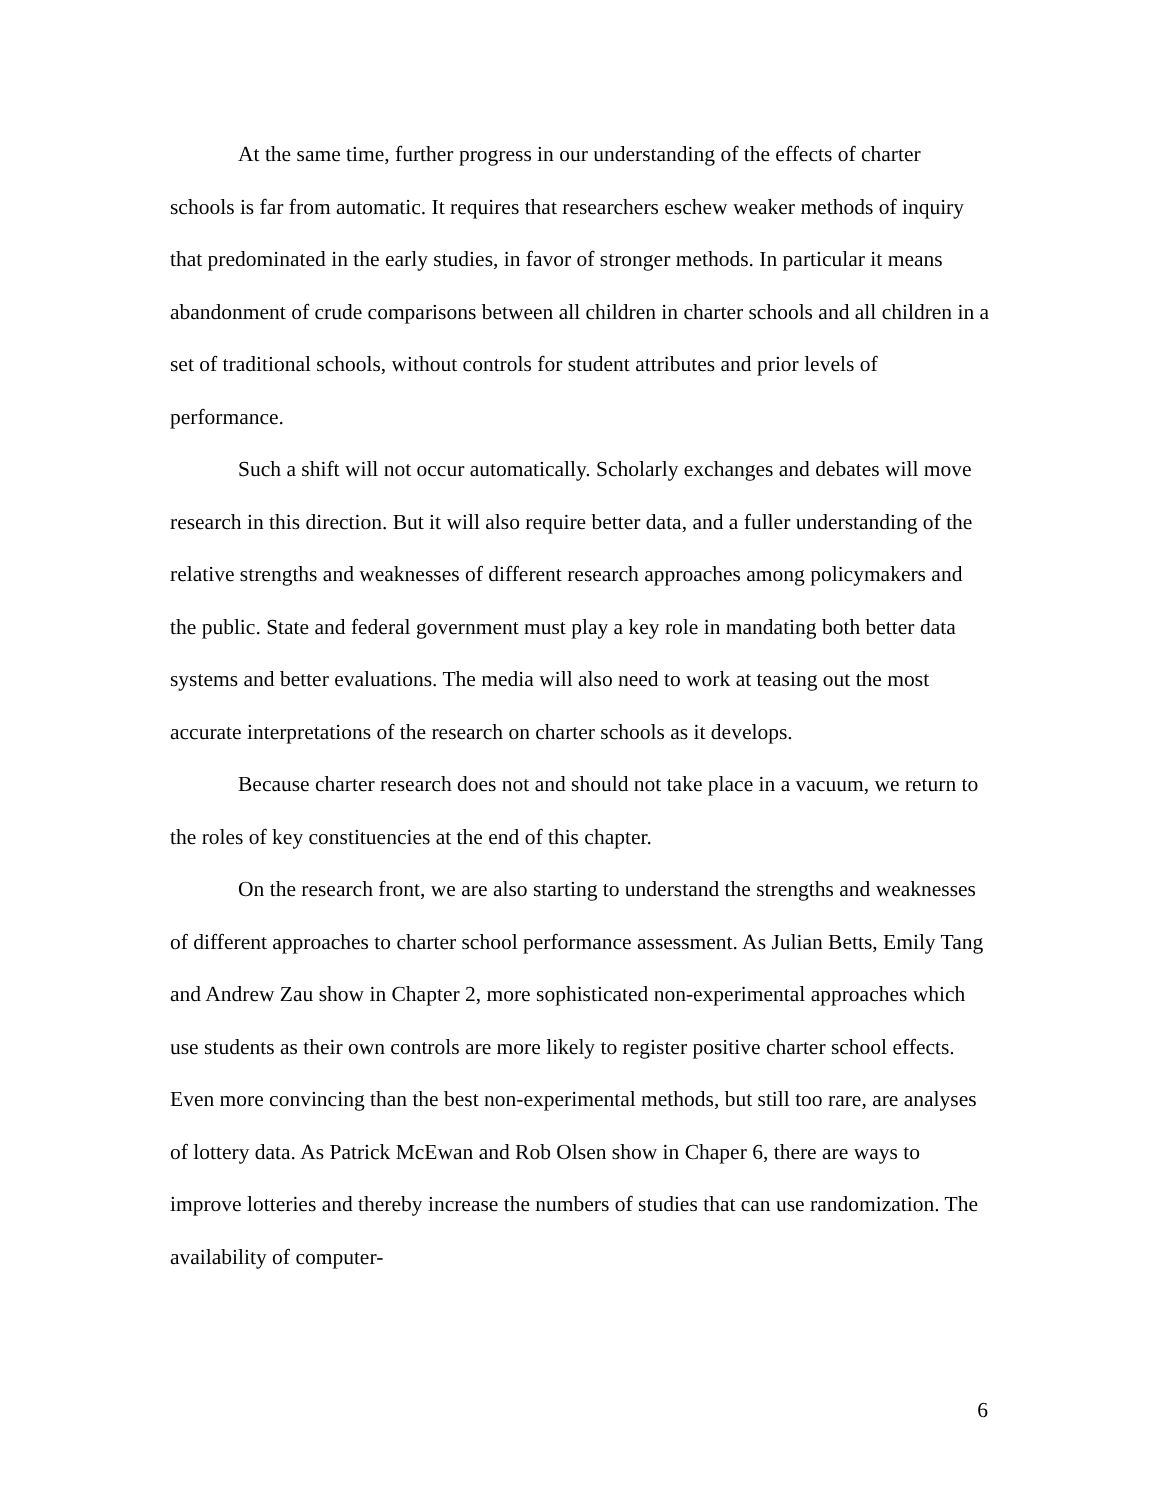At the same time, further progress in our understanding of the effects of charter schools is far from automatic. It requires that researchers eschew weaker methods of inquiry that predominated in the early studies, in favor of stronger methods. In particular it means abandonment of crude comparisons between all children in charter schools and all children in a set of traditional schools, without controls for student attributes and prior levels of performance.
Such a shift will not occur automatically. Scholarly exchanges and debates will move research in this direction. But it will also require better data, and a fuller understanding of the relative strengths and weaknesses of different research approaches among policymakers and the public. State and federal government must play a key role in mandating both better data systems and better evaluations. The media will also need to work at teasing out the most accurate interpretations of the research on charter schools as it develops.
Because charter research does not and should not take place in a vacuum, we return to the roles of key constituencies at the end of this chapter.
On the research front, we are also starting to understand the strengths and weaknesses of different approaches to charter school performance assessment. As Julian Betts, Emily Tang and Andrew Zau show in Chapter 2, more sophisticated non-experimental approaches which use students as their own controls are more likely to register positive charter school effects. Even more convincing than the best non-experimental methods, but still too rare, are analyses of lottery data. As Patrick McEwan and Rob Olsen show in Chaper 6, there are ways to improve lotteries and thereby increase the numbers of studies that can use randomization. The availability of computer-
6